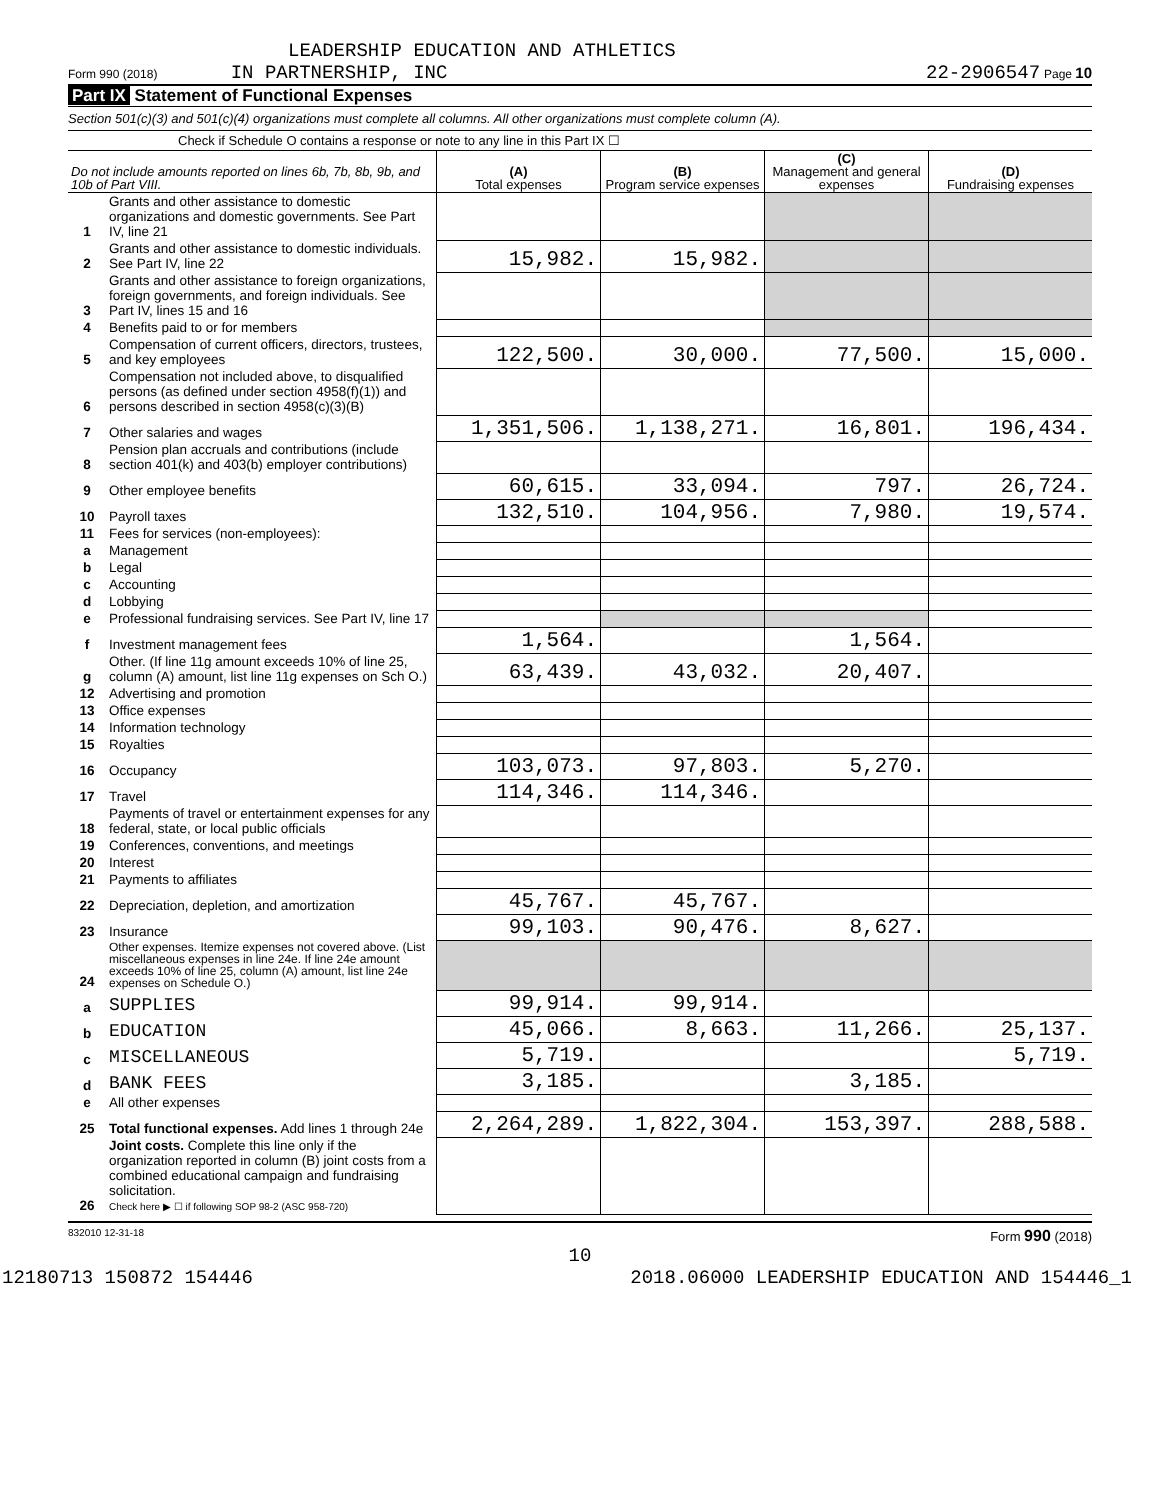LEADERSHIP EDUCATION AND ATHLETICS
Form 990 (2018) IN PARTNERSHIP, INC 22-2906547 Page 10
Part IX Statement of Functional Expenses
Section 501(c)(3) and 501(c)(4) organizations must complete all columns. All other organizations must complete column (A).
Check if Schedule O contains a response or note to any line in this Part IX ☐
| Do not include amounts reported on lines 6b, 7b, 8b, 9b, and 10b of Part VIII. | | (A) Total expenses | (B) Program service expenses | (C) Management and general expenses | (D) Fundraising expenses |
| --- | --- | --- | --- | --- | --- |
| 1 | Grants and other assistance to domestic organizations and domestic governments. See Part IV, line 21 | | | | |
| 2 | Grants and other assistance to domestic individuals. See Part IV, line 22 | 15,982. | 15,982. | | |
| 3 | Grants and other assistance to foreign organizations, foreign governments, and foreign individuals. See Part IV, lines 15 and 16 | | | | |
| 4 | Benefits paid to or for members | | | | |
| 5 | Compensation of current officers, directors, trustees, and key employees | 122,500. | 30,000. | 77,500. | 15,000. |
| 6 | Compensation not included above, to disqualified persons (as defined under section 4958(f)(1)) and persons described in section 4958(c)(3)(B) | | | | |
| 7 | Other salaries and wages | 1,351,506. | 1,138,271. | 16,801. | 196,434. |
| 8 | Pension plan accruals and contributions (include section 401(k) and 403(b) employer contributions) | | | | |
| 9 | Other employee benefits | 60,615. | 33,094. | 797. | 26,724. |
| 10 | Payroll taxes | 132,510. | 104,956. | 7,980. | 19,574. |
| 11 | Fees for services (non-employees): | | | | |
| a | Management | | | | |
| b | Legal | | | | |
| c | Accounting | | | | |
| d | Lobbying | | | | |
| e | Professional fundraising services. See Part IV, line 17 | | | | |
| f | Investment management fees | 1,564. | | 1,564. | |
| g | Other. (If line 11g amount exceeds 10% of line 25, column (A) amount, list line 11g expenses on Sch O.) | 63,439. | 43,032. | 20,407. | |
| 12 | Advertising and promotion | | | | |
| 13 | Office expenses | | | | |
| 14 | Information technology | | | | |
| 15 | Royalties | | | | |
| 16 | Occupancy | 103,073. | 97,803. | 5,270. | |
| 17 | Travel | 114,346. | 114,346. | | |
| 18 | Payments of travel or entertainment expenses for any federal, state, or local public officials | | | | |
| 19 | Conferences, conventions, and meetings | | | | |
| 20 | Interest | | | | |
| 21 | Payments to affiliates | | | | |
| 22 | Depreciation, depletion, and amortization | 45,767. | 45,767. | | |
| 23 | Insurance | 99,103. | 90,476. | 8,627. | |
| 24 | Other expenses. Itemize expenses not covered above. (List miscellaneous expenses in line 24e. If line 24e amount exceeds 10% of line 25, column (A) amount, list line 24e expenses on Schedule O.) | | | | |
| a | SUPPLIES | 99,914. | 99,914. | | |
| b | EDUCATION | 45,066. | 8,663. | 11,266. | 25,137. |
| c | MISCELLANEOUS | 5,719. | | | 5,719. |
| d | BANK FEES | 3,185. | | 3,185. | |
| e | All other expenses | | | | |
| 25 | Total functional expenses. Add lines 1 through 24e | 2,264,289. | 1,822,304. | 153,397. | 288,588. |
| 26 | Joint costs. Complete this line only if the organization reported in column (B) joint costs from a combined educational campaign and fundraising solicitation. Check here ▶ ☐ if following SOP 98-2 (ASC 958-720) | | | | |
832010 12-31-18 Form 990 (2018)
10
12180713 150872 154446 2018.06000 LEADERSHIP EDUCATION AND 154446_1